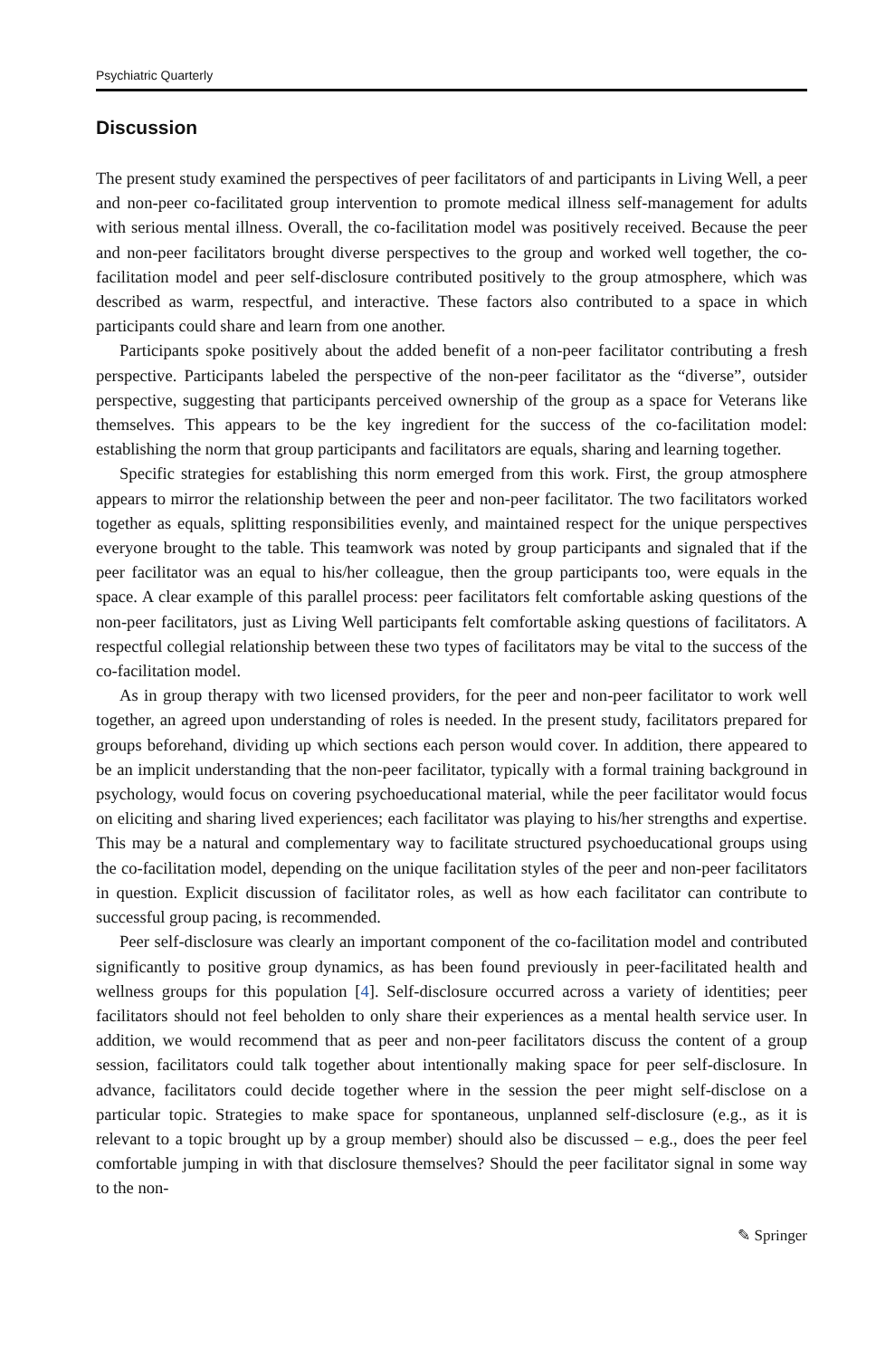Psychiatric Quarterly
Discussion
The present study examined the perspectives of peer facilitators of and participants in Living Well, a peer and non-peer co-facilitated group intervention to promote medical illness self-management for adults with serious mental illness. Overall, the co-facilitation model was positively received. Because the peer and non-peer facilitators brought diverse perspectives to the group and worked well together, the co-facilitation model and peer self-disclosure contributed positively to the group atmosphere, which was described as warm, respectful, and interactive. These factors also contributed to a space in which participants could share and learn from one another.
Participants spoke positively about the added benefit of a non-peer facilitator contributing a fresh perspective. Participants labeled the perspective of the non-peer facilitator as the “diverse”, outsider perspective, suggesting that participants perceived ownership of the group as a space for Veterans like themselves. This appears to be the key ingredient for the success of the co-facilitation model: establishing the norm that group participants and facilitators are equals, sharing and learning together.
Specific strategies for establishing this norm emerged from this work. First, the group atmosphere appears to mirror the relationship between the peer and non-peer facilitator. The two facilitators worked together as equals, splitting responsibilities evenly, and maintained respect for the unique perspectives everyone brought to the table. This teamwork was noted by group participants and signaled that if the peer facilitator was an equal to his/her colleague, then the group participants too, were equals in the space. A clear example of this parallel process: peer facilitators felt comfortable asking questions of the non-peer facilitators, just as Living Well participants felt comfortable asking questions of facilitators. A respectful collegial relationship between these two types of facilitators may be vital to the success of the co-facilitation model.
As in group therapy with two licensed providers, for the peer and non-peer facilitator to work well together, an agreed upon understanding of roles is needed. In the present study, facilitators prepared for groups beforehand, dividing up which sections each person would cover. In addition, there appeared to be an implicit understanding that the non-peer facilitator, typically with a formal training background in psychology, would focus on covering psychoeducational material, while the peer facilitator would focus on eliciting and sharing lived experiences; each facilitator was playing to his/her strengths and expertise. This may be a natural and complementary way to facilitate structured psychoeducational groups using the co-facilitation model, depending on the unique facilitation styles of the peer and non-peer facilitators in question. Explicit discussion of facilitator roles, as well as how each facilitator can contribute to successful group pacing, is recommended.
Peer self-disclosure was clearly an important component of the co-facilitation model and contributed significantly to positive group dynamics, as has been found previously in peer-facilitated health and wellness groups for this population [4]. Self-disclosure occurred across a variety of identities; peer facilitators should not feel beholden to only share their experiences as a mental health service user. In addition, we would recommend that as peer and non-peer facilitators discuss the content of a group session, facilitators could talk together about intentionally making space for peer self-disclosure. In advance, facilitators could decide together where in the session the peer might self-disclose on a particular topic. Strategies to make space for spontaneous, unplanned self-disclosure (e.g., as it is relevant to a topic brought up by a group member) should also be discussed – e.g., does the peer feel comfortable jumping in with that disclosure themselves? Should the peer facilitator signal in some way to the non-
✎ Springer